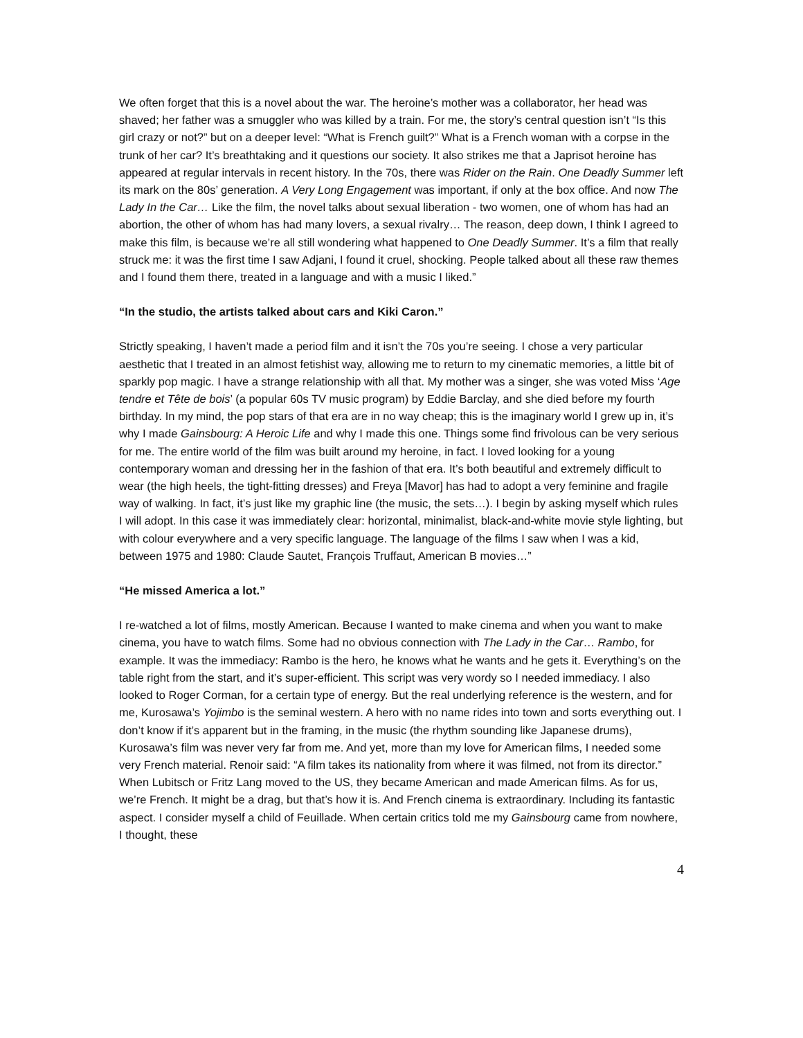We often forget that this is a novel about the war. The heroine’s mother was a collaborator, her head was shaved; her father was a smuggler who was killed by a train. For me, the story’s central question isn’t “Is this girl crazy or not?” but on a deeper level: “What is French guilt?” What is a French woman with a corpse in the trunk of her car? It’s breathtaking and it questions our society. It also strikes me that a Japrisot heroine has appeared at regular intervals in recent history. In the 70s, there was Rider on the Rain. One Deadly Summer left its mark on the 80s’ generation. A Very Long Engagement was important, if only at the box office. And now The Lady In the Car… Like the film, the novel talks about sexual liberation - two women, one of whom has had an abortion, the other of whom has had many lovers, a sexual rivalry… The reason, deep down, I think I agreed to make this film, is because we’re all still wondering what happened to One Deadly Summer. It’s a film that really struck me: it was the first time I saw Adjani, I found it cruel, shocking. People talked about all these raw themes and I found them there, treated in a language and with a music I liked.”
“In the studio, the artists talked about cars and Kiki Caron.”
Strictly speaking, I haven’t made a period film and it isn’t the 70s you’re seeing. I chose a very particular aesthetic that I treated in an almost fetishist way, allowing me to return to my cinematic memories, a little bit of sparkly pop magic. I have a strange relationship with all that. My mother was a singer, she was voted Miss ‘Age tendre et Tête de bois’ (a popular 60s TV music program) by Eddie Barclay, and she died before my fourth birthday. In my mind, the pop stars of that era are in no way cheap; this is the imaginary world I grew up in, it’s why I made Gainsbourg: A Heroic Life and why I made this one. Things some find frivolous can be very serious for me. The entire world of the film was built around my heroine, in fact. I loved looking for a young contemporary woman and dressing her in the fashion of that era. It’s both beautiful and extremely difficult to wear (the high heels, the tight-fitting dresses) and Freya [Mavor] has had to adopt a very feminine and fragile way of walking. In fact, it’s just like my graphic line (the music, the sets…). I begin by asking myself which rules I will adopt. In this case it was immediately clear: horizontal, minimalist, black-and-white movie style lighting, but with colour everywhere and a very specific language. The language of the films I saw when I was a kid, between 1975 and 1980: Claude Sautet, François Truffaut, American B movies…”
“He missed America a lot.”
I re-watched a lot of films, mostly American. Because I wanted to make cinema and when you want to make cinema, you have to watch films. Some had no obvious connection with The Lady in the Car… Rambo, for example. It was the immediacy: Rambo is the hero, he knows what he wants and he gets it. Everything’s on the table right from the start, and it’s super-efficient. This script was very wordy so I needed immediacy. I also looked to Roger Corman, for a certain type of energy. But the real underlying reference is the western, and for me, Kurosawa’s Yojimbo is the seminal western. A hero with no name rides into town and sorts everything out. I don’t know if it’s apparent but in the framing, in the music (the rhythm sounding like Japanese drums), Kurosawa’s film was never very far from me. And yet, more than my love for American films, I needed some very French material. Renoir said: “A film takes its nationality from where it was filmed, not from its director.” When Lubitsch or Fritz Lang moved to the US, they became American and made American films. As for us, we’re French. It might be a drag, but that’s how it is. And French cinema is extraordinary. Including its fantastic aspect. I consider myself a child of Feuillade. When certain critics told me my Gainsbourg came from nowhere, I thought, these
4